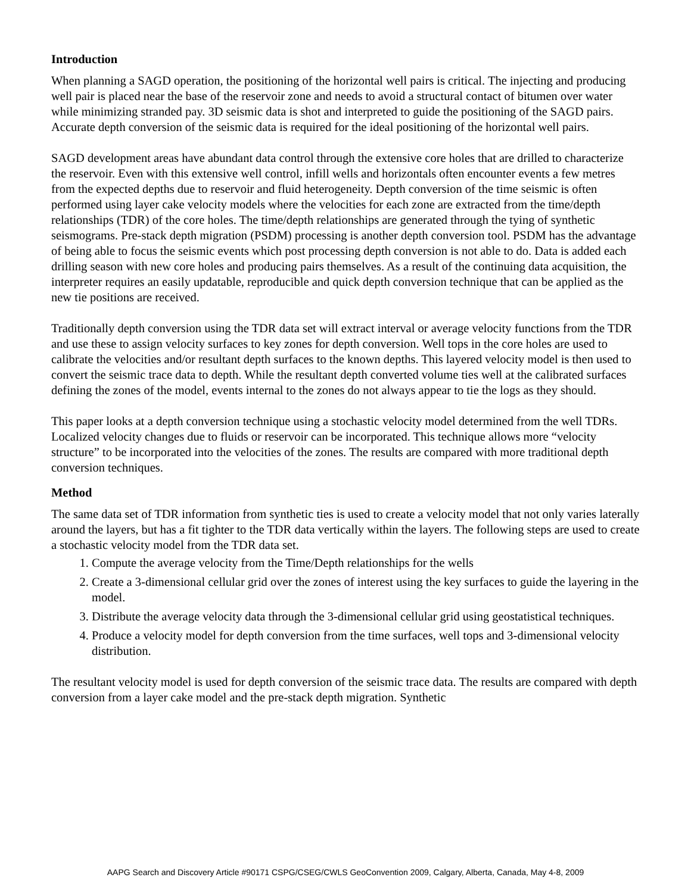Introduction
When planning a SAGD operation, the positioning of the horizontal well pairs is critical. The injecting and producing well pair is placed near the base of the reservoir zone and needs to avoid a structural contact of bitumen over water while minimizing stranded pay. 3D seismic data is shot and interpreted to guide the positioning of the SAGD pairs. Accurate depth conversion of the seismic data is required for the ideal positioning of the horizontal well pairs.
SAGD development areas have abundant data control through the extensive core holes that are drilled to characterize the reservoir. Even with this extensive well control, infill wells and horizontals often encounter events a few metres from the expected depths due to reservoir and fluid heterogeneity. Depth conversion of the time seismic is often performed using layer cake velocity models where the velocities for each zone are extracted from the time/depth relationships (TDR) of the core holes. The time/depth relationships are generated through the tying of synthetic seismograms. Pre-stack depth migration (PSDM) processing is another depth conversion tool. PSDM has the advantage of being able to focus the seismic events which post processing depth conversion is not able to do. Data is added each drilling season with new core holes and producing pairs themselves. As a result of the continuing data acquisition, the interpreter requires an easily updatable, reproducible and quick depth conversion technique that can be applied as the new tie positions are received.
Traditionally depth conversion using the TDR data set will extract interval or average velocity functions from the TDR and use these to assign velocity surfaces to key zones for depth conversion. Well tops in the core holes are used to calibrate the velocities and/or resultant depth surfaces to the known depths. This layered velocity model is then used to convert the seismic trace data to depth. While the resultant depth converted volume ties well at the calibrated surfaces defining the zones of the model, events internal to the zones do not always appear to tie the logs as they should.
This paper looks at a depth conversion technique using a stochastic velocity model determined from the well TDRs. Localized velocity changes due to fluids or reservoir can be incorporated. This technique allows more “velocity structure” to be incorporated into the velocities of the zones. The results are compared with more traditional depth conversion techniques.
Method
The same data set of TDR information from synthetic ties is used to create a velocity model that not only varies laterally around the layers, but has a fit tighter to the TDR data vertically within the layers. The following steps are used to create a stochastic velocity model from the TDR data set.
1. Compute the average velocity from the Time/Depth relationships for the wells
2. Create a 3-dimensional cellular grid over the zones of interest using the key surfaces to guide the layering in the model.
3. Distribute the average velocity data through the 3-dimensional cellular grid using geostatistical techniques.
4. Produce a velocity model for depth conversion from the time surfaces, well tops and 3-dimensional velocity distribution.
The resultant velocity model is used for depth conversion of the seismic trace data. The results are compared with depth conversion from a layer cake model and the pre-stack depth migration. Synthetic
AAPG Search and Discovery Article #90171 CSPG/CSEG/CWLS GeoConvention 2009, Calgary, Alberta, Canada, May 4-8, 2009